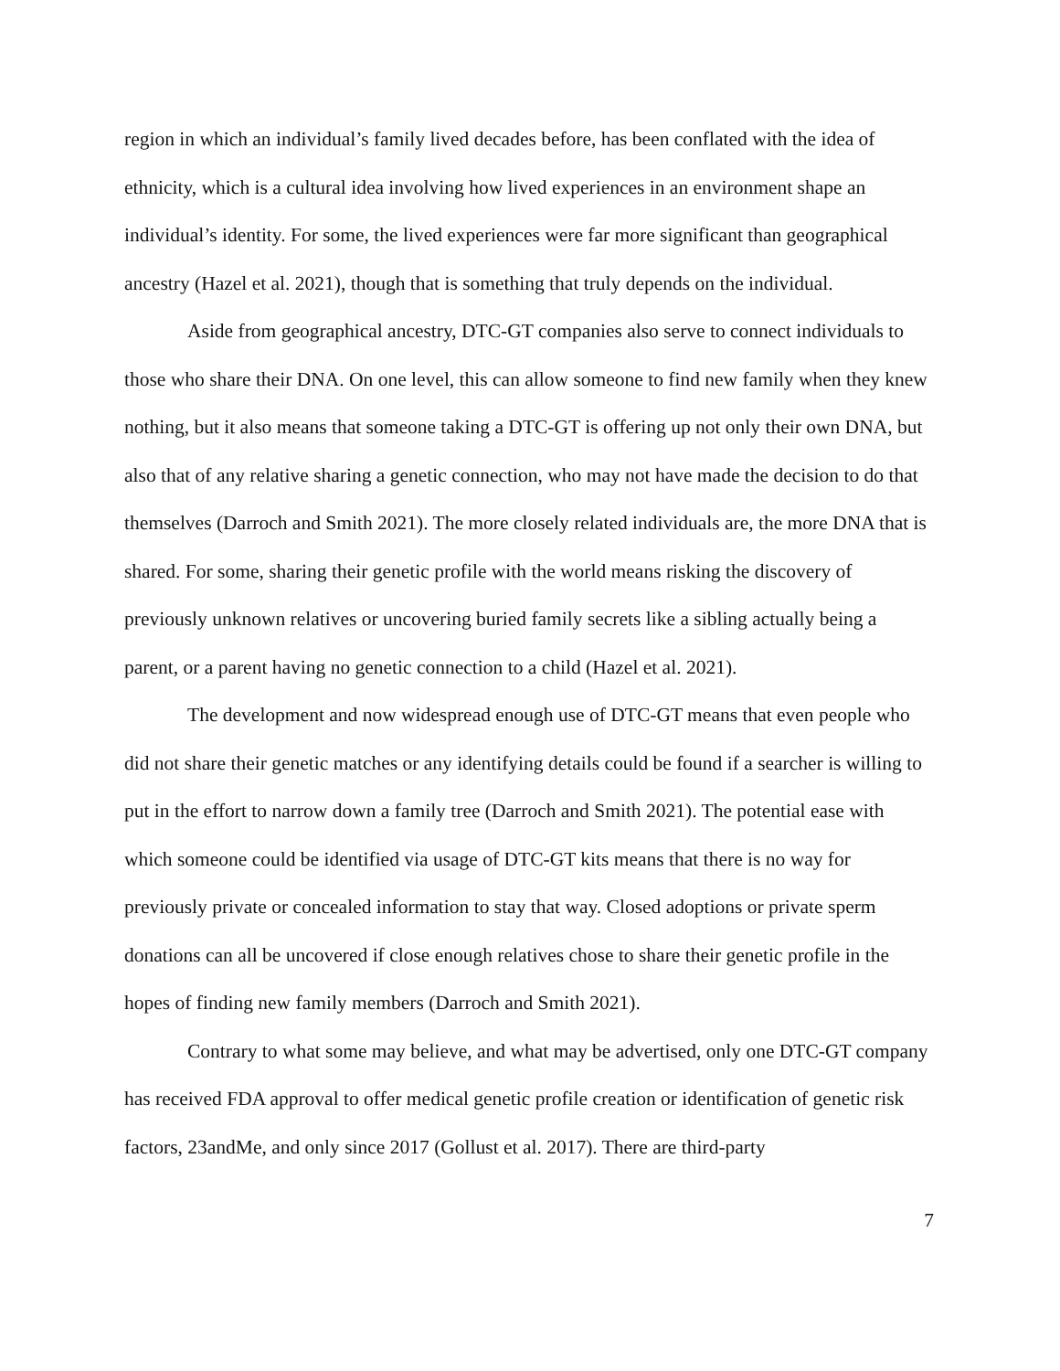region in which an individual’s family lived decades before, has been conflated with the idea of ethnicity, which is a cultural idea involving how lived experiences in an environment shape an individual’s identity. For some, the lived experiences were far more significant than geographical ancestry (Hazel et al. 2021), though that is something that truly depends on the individual.
Aside from geographical ancestry, DTC-GT companies also serve to connect individuals to those who share their DNA. On one level, this can allow someone to find new family when they knew nothing, but it also means that someone taking a DTC-GT is offering up not only their own DNA, but also that of any relative sharing a genetic connection, who may not have made the decision to do that themselves (Darroch and Smith 2021). The more closely related individuals are, the more DNA that is shared. For some, sharing their genetic profile with the world means risking the discovery of previously unknown relatives or uncovering buried family secrets like a sibling actually being a parent, or a parent having no genetic connection to a child (Hazel et al. 2021).
The development and now widespread enough use of DTC-GT means that even people who did not share their genetic matches or any identifying details could be found if a searcher is willing to put in the effort to narrow down a family tree (Darroch and Smith 2021). The potential ease with which someone could be identified via usage of DTC-GT kits means that there is no way for previously private or concealed information to stay that way. Closed adoptions or private sperm donations can all be uncovered if close enough relatives chose to share their genetic profile in the hopes of finding new family members (Darroch and Smith 2021).
Contrary to what some may believe, and what may be advertised, only one DTC-GT company has received FDA approval to offer medical genetic profile creation or identification of genetic risk factors, 23andMe, and only since 2017 (Gollust et al. 2017). There are third-party
7